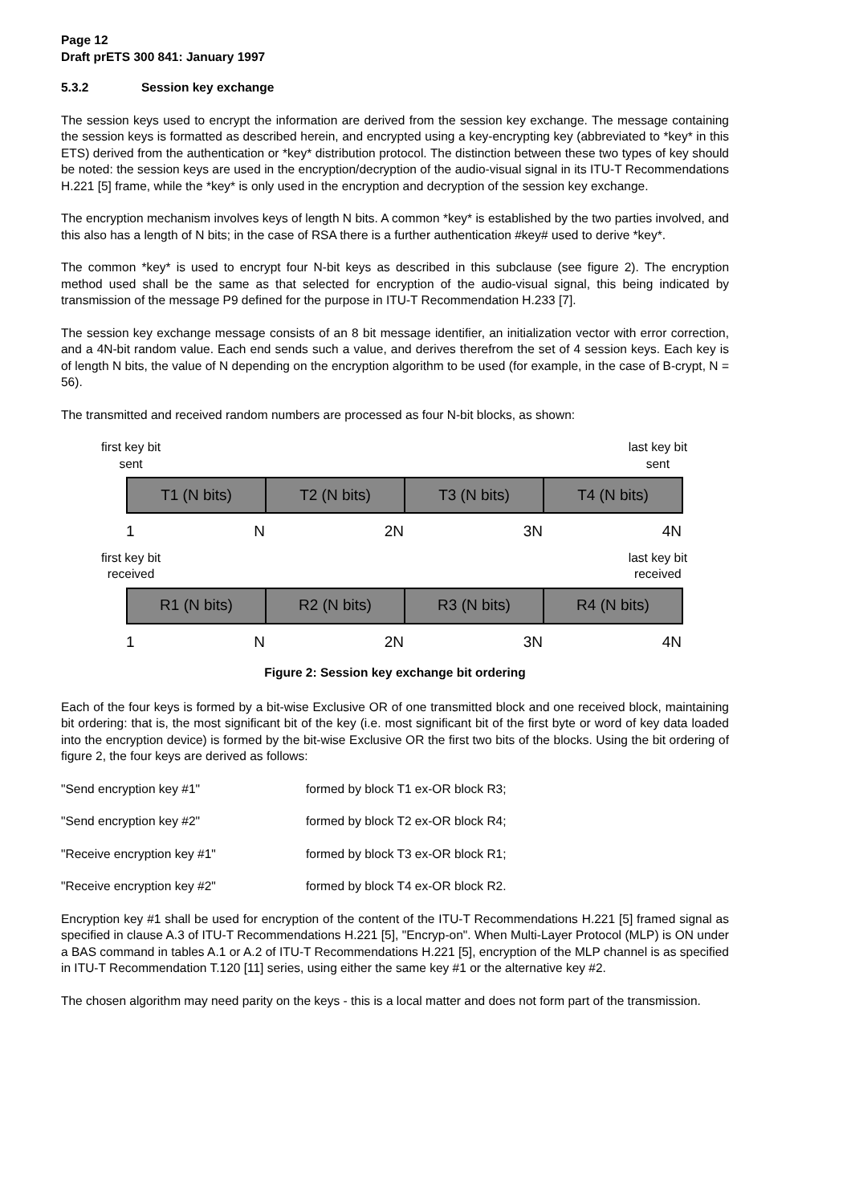Page 12
Draft prETS 300 841: January 1997
5.3.2 Session key exchange
The session keys used to encrypt the information are derived from the session key exchange. The message containing the session keys is formatted as described herein, and encrypted using a key-encrypting key (abbreviated to *key* in this ETS) derived from the authentication or *key* distribution protocol. The distinction between these two types of key should be noted: the session keys are used in the encryption/decryption of the audio-visual signal in its ITU-T Recommendations H.221 [5] frame, while the *key* is only used in the encryption and decryption of the session key exchange.
The encryption mechanism involves keys of length N bits. A common *key* is established by the two parties involved, and this also has a length of N bits; in the case of RSA there is a further authentication #key# used to derive *key*.
The common *key* is used to encrypt four N-bit keys as described in this subclause (see figure 2). The encryption method used shall be the same as that selected for encryption of the audio-visual signal, this being indicated by transmission of the message P9 defined for the purpose in ITU-T Recommendation H.233 [7].
The session key exchange message consists of an 8 bit message identifier, an initialization vector with error correction, and a 4N-bit random value. Each end sends such a value, and derives therefrom the set of 4 session keys. Each key is of length N bits, the value of N depending on the encryption algorithm to be used (for example, in the case of B-crypt, N = 56).
The transmitted and received random numbers are processed as four N-bit blocks, as shown:
first key bit
sent
last key bit
sent
T1 (N bits) T2 (N bits) T3 (N bits) T4 (N bits)
1 N 2N 3N 4N
first key bit
received
last key bit
received
R1 (N bits) R2 (N bits) R3 (N bits) R4 (N bits)
1 N 2N 3N 4N
Figure 2: Session key exchange bit ordering
Each of the four keys is formed by a bit-wise Exclusive OR of one transmitted block and one received block, maintaining bit ordering: that is, the most significant bit of the key (i.e. most significant bit of the first byte or word of key data loaded into the encryption device) is formed by the bit-wise Exclusive OR the first two bits of the blocks. Using the bit ordering of figure 2, the four keys are derived as follows:
"Send encryption key #1" formed by block T1 ex-OR block R3;
"Send encryption key #2" formed by block T2 ex-OR block R4;
"Receive encryption key #1" formed by block T3 ex-OR block R1;
"Receive encryption key #2" formed by block T4 ex-OR block R2.
Encryption key #1 shall be used for encryption of the content of the ITU-T Recommendations H.221 [5] framed signal as specified in clause A.3 of ITU-T Recommendations H.221 [5], "Encryp-on". When Multi-Layer Protocol (MLP) is ON under a BAS command in tables A.1 or A.2 of ITU-T Recommendations H.221 [5], encryption of the MLP channel is as specified in ITU-T Recommendation T.120 [11] series, using either the same key #1 or the alternative key #2.
The chosen algorithm may need parity on the keys - this is a local matter and does not form part of the transmission.